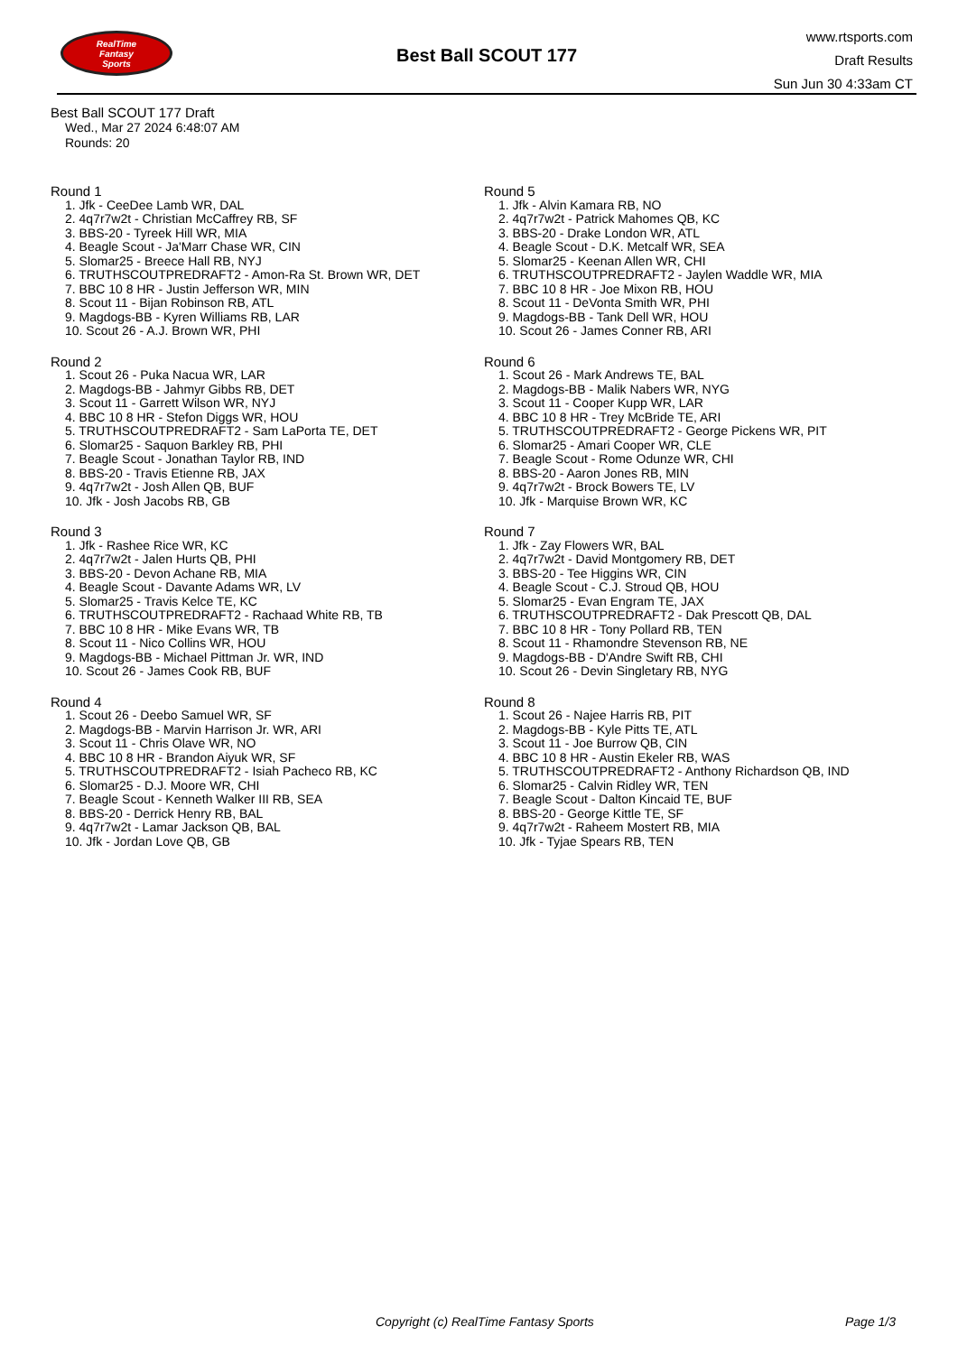RealTime
Fantasy
Sports
Best Ball SCOUT 177
www.rtsports.com
Draft Results
Sun Jun 30 4:33am CT
Best Ball SCOUT 177 Draft
Wed., Mar 27 2024 6:48:07 AM
Rounds: 20
Round 1
1. Jfk - CeeDee Lamb WR, DAL
2. 4q7r7w2t - Christian McCaffrey RB, SF
3. BBS-20 - Tyreek Hill WR, MIA
4. Beagle Scout - Ja'Marr Chase WR, CIN
5. Slomar25 - Breece Hall RB, NYJ
6. TRUTHSCOUTPREDRAFT2 - Amon-Ra St. Brown WR, DET
7. BBC 10 8 HR - Justin Jefferson WR, MIN
8. Scout 11 - Bijan Robinson RB, ATL
9. Magdogs-BB - Kyren Williams RB, LAR
10. Scout 26 - A.J. Brown WR, PHI
Round 2
1. Scout 26 - Puka Nacua WR, LAR
2. Magdogs-BB - Jahmyr Gibbs RB, DET
3. Scout 11 - Garrett Wilson WR, NYJ
4. BBC 10 8 HR - Stefon Diggs WR, HOU
5. TRUTHSCOUTPREDRAFT2 - Sam LaPorta TE, DET
6. Slomar25 - Saquon Barkley RB, PHI
7. Beagle Scout - Jonathan Taylor RB, IND
8. BBS-20 - Travis Etienne RB, JAX
9. 4q7r7w2t - Josh Allen QB, BUF
10. Jfk - Josh Jacobs RB, GB
Round 3
1. Jfk - Rashee Rice WR, KC
2. 4q7r7w2t - Jalen Hurts QB, PHI
3. BBS-20 - Devon Achane RB, MIA
4. Beagle Scout - Davante Adams WR, LV
5. Slomar25 - Travis Kelce TE, KC
6. TRUTHSCOUTPREDRAFT2 - Rachaad White RB, TB
7. BBC 10 8 HR - Mike Evans WR, TB
8. Scout 11 - Nico Collins WR, HOU
9. Magdogs-BB - Michael Pittman Jr. WR, IND
10. Scout 26 - James Cook RB, BUF
Round 4
1. Scout 26 - Deebo Samuel WR, SF
2. Magdogs-BB - Marvin Harrison Jr. WR, ARI
3. Scout 11 - Chris Olave WR, NO
4. BBC 10 8 HR - Brandon Aiyuk WR, SF
5. TRUTHSCOUTPREDRAFT2 - Isiah Pacheco RB, KC
6. Slomar25 - D.J. Moore WR, CHI
7. Beagle Scout - Kenneth Walker III RB, SEA
8. BBS-20 - Derrick Henry RB, BAL
9. 4q7r7w2t - Lamar Jackson QB, BAL
10. Jfk - Jordan Love QB, GB
Round 5
1. Jfk - Alvin Kamara RB, NO
2. 4q7r7w2t - Patrick Mahomes QB, KC
3. BBS-20 - Drake London WR, ATL
4. Beagle Scout - D.K. Metcalf WR, SEA
5. Slomar25 - Keenan Allen WR, CHI
6. TRUTHSCOUTPREDRAFT2 - Jaylen Waddle WR, MIA
7. BBC 10 8 HR - Joe Mixon RB, HOU
8. Scout 11 - DeVonta Smith WR, PHI
9. Magdogs-BB - Tank Dell WR, HOU
10. Scout 26 - James Conner RB, ARI
Round 6
1. Scout 26 - Mark Andrews TE, BAL
2. Magdogs-BB - Malik Nabers WR, NYG
3. Scout 11 - Cooper Kupp WR, LAR
4. BBC 10 8 HR - Trey McBride TE, ARI
5. TRUTHSCOUTPREDRAFT2 - George Pickens WR, PIT
6. Slomar25 - Amari Cooper WR, CLE
7. Beagle Scout - Rome Odunze WR, CHI
8. BBS-20 - Aaron Jones RB, MIN
9. 4q7r7w2t - Brock Bowers TE, LV
10. Jfk - Marquise Brown WR, KC
Round 7
1. Jfk - Zay Flowers WR, BAL
2. 4q7r7w2t - David Montgomery RB, DET
3. BBS-20 - Tee Higgins WR, CIN
4. Beagle Scout - C.J. Stroud QB, HOU
5. Slomar25 - Evan Engram TE, JAX
6. TRUTHSCOUTPREDRAFT2 - Dak Prescott QB, DAL
7. BBC 10 8 HR - Tony Pollard RB, TEN
8. Scout 11 - Rhamondre Stevenson RB, NE
9. Magdogs-BB - D'Andre Swift RB, CHI
10. Scout 26 - Devin Singletary RB, NYG
Round 8
1. Scout 26 - Najee Harris RB, PIT
2. Magdogs-BB - Kyle Pitts TE, ATL
3. Scout 11 - Joe Burrow QB, CIN
4. BBC 10 8 HR - Austin Ekeler RB, WAS
5. TRUTHSCOUTPREDRAFT2 - Anthony Richardson QB, IND
6. Slomar25 - Calvin Ridley WR, TEN
7. Beagle Scout - Dalton Kincaid TE, BUF
8. BBS-20 - George Kittle TE, SF
9. 4q7r7w2t - Raheem Mostert RB, MIA
10. Jfk - Tyjae Spears RB, TEN
Copyright (c) RealTime Fantasy Sports Page 1/3